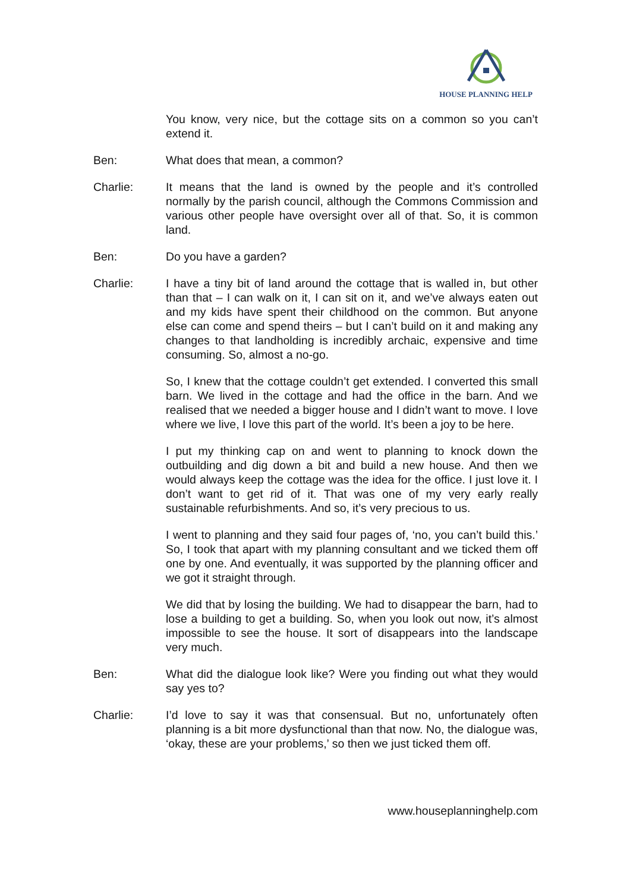HOUSE PLANNING HELP
You know, very nice, but the cottage sits on a common so you can’t extend it.
Ben: What does that mean, a common?
Charlie: It means that the land is owned by the people and it’s controlled normally by the parish council, although the Commons Commission and various other people have oversight over all of that. So, it is common land.
Ben: Do you have a garden?
Charlie: I have a tiny bit of land around the cottage that is walled in, but other than that – I can walk on it, I can sit on it, and we’ve always eaten out and my kids have spent their childhood on the common. But anyone else can come and spend theirs – but I can’t build on it and making any changes to that landholding is incredibly archaic, expensive and time consuming. So, almost a no-go.
So, I knew that the cottage couldn’t get extended. I converted this small barn. We lived in the cottage and had the office in the barn. And we realised that we needed a bigger house and I didn’t want to move. I love where we live, I love this part of the world. It’s been a joy to be here.
I put my thinking cap on and went to planning to knock down the outbuilding and dig down a bit and build a new house. And then we would always keep the cottage was the idea for the office. I just love it. I don’t want to get rid of it. That was one of my very early really sustainable refurbishments. And so, it’s very precious to us.
I went to planning and they said four pages of, ‘no, you can’t build this.’ So, I took that apart with my planning consultant and we ticked them off one by one. And eventually, it was supported by the planning officer and we got it straight through.
We did that by losing the building. We had to disappear the barn, had to lose a building to get a building. So, when you look out now, it’s almost impossible to see the house. It sort of disappears into the landscape very much.
Ben: What did the dialogue look like? Were you finding out what they would say yes to?
Charlie: I’d love to say it was that consensual. But no, unfortunately often planning is a bit more dysfunctional than that now. No, the dialogue was, ‘okay, these are your problems,’ so then we just ticked them off.
www.houseplanninghelp.com